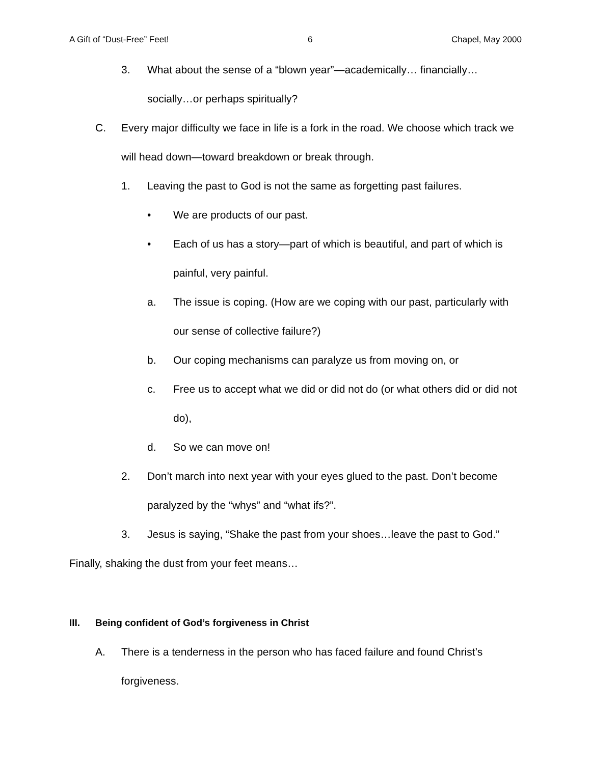A Gift of “Dust-Free” Feet! 6 Chapel, May 2000
3. What about the sense of a “blown year”—academically… financially…socially…or perhaps spiritually?
C. Every major difficulty we face in life is a fork in the road. We choose which track we will head down—toward breakdown or break through.
1. Leaving the past to God is not the same as forgetting past failures.
• We are products of our past.
• Each of us has a story—part of which is beautiful, and part of which is painful, very painful.
a. The issue is coping. (How are we coping with our past, particularly with our sense of collective failure?)
b. Our coping mechanisms can paralyze us from moving on, or
c. Free us to accept what we did or did not do (or what others did or did not do),
d. So we can move on!
2. Don’t march into next year with your eyes glued to the past. Don’t become paralyzed by the “whys” and “what ifs?”.
3. Jesus is saying, “Shake the past from your shoes…leave the past to God.”
Finally, shaking the dust from your feet means…
III. Being confident of God’s forgiveness in Christ
A. There is a tenderness in the person who has faced failure and found Christ’s forgiveness.